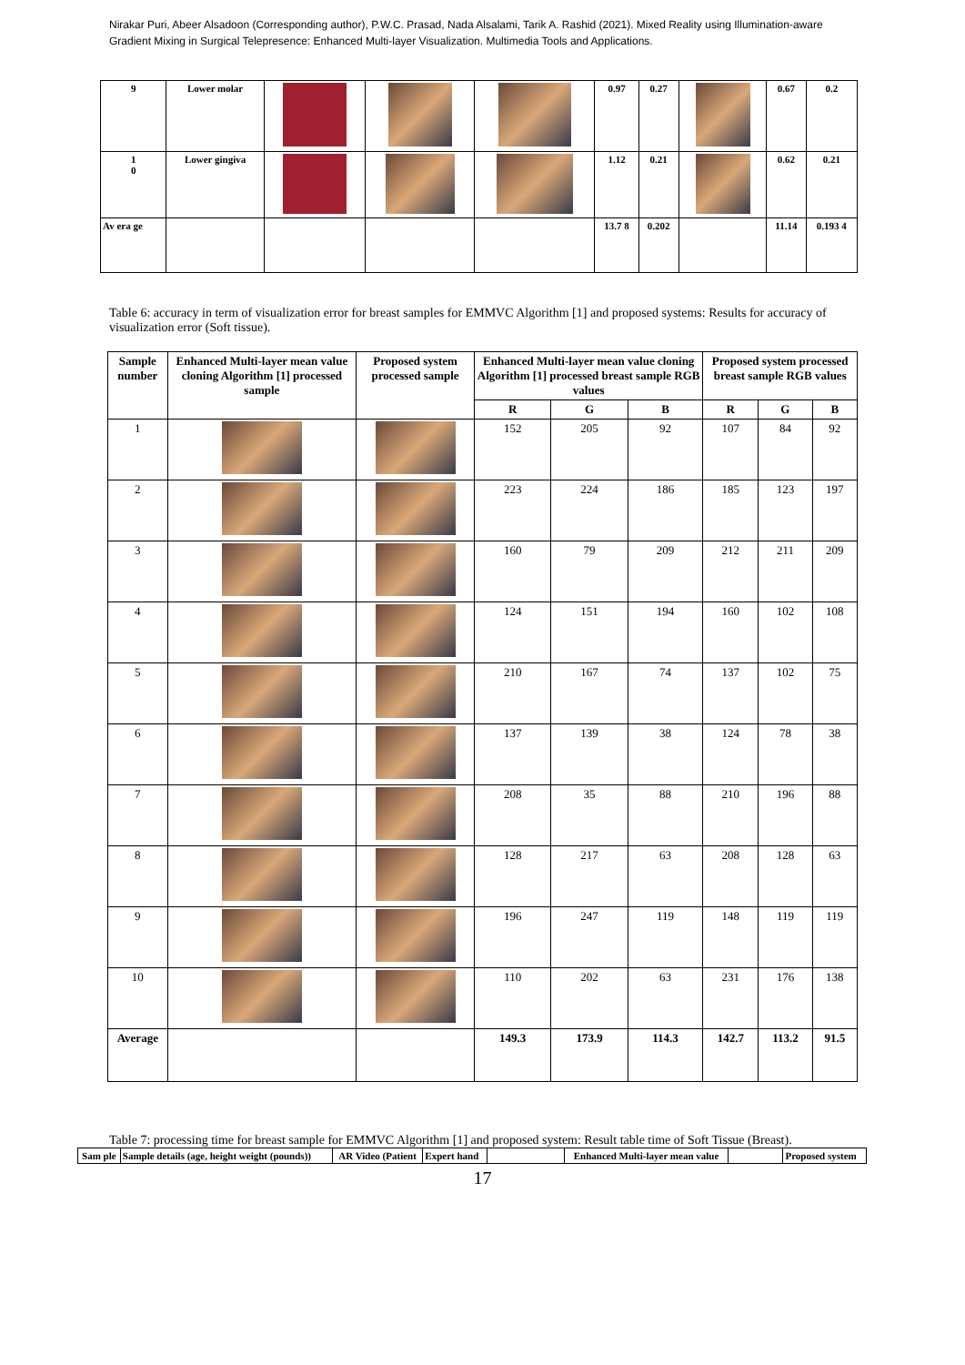Nirakar Puri, Abeer Alsadoon (Corresponding author), P.W.C. Prasad, Nada Alsalami, Tarik A. Rashid (2021). Mixed Reality using Illumination-aware Gradient Mixing in Surgical Telepresence: Enhanced Multi-layer Visualization. Multimedia Tools and Applications.
| 9 | Lower molar | | | | 0.97 | 0.27 | | 0.67 | 0.2 |
| 1 0 | Lower gingiva | | | | 1.12 | 0.21 | | 0.62 | 0.21 |
| Av era ge | | | | | 13.7 8 | 0.202 | | 11.14 | 0.193 4 |
Table 6: accuracy in term of visualization error for breast samples for EMMVC Algorithm [1] and proposed systems: Results for accuracy of visualization error (Soft tissue).
| Sample number | Enhanced Multi-layer mean value cloning Algorithm [1] processed sample | Proposed system processed sample | Enhanced Multi-layer mean value cloning Algorithm [1] processed breast sample RGB values | | | Proposed system processed breast sample RGB values | | |
| --- | --- | --- | --- | --- | --- | --- | --- | --- |
| | | | R | G | B | R | G | B |
| 1 | | | 152 | 205 | 92 | 107 | 84 | 92 |
| 2 | | | 223 | 224 | 186 | 185 | 123 | 197 |
| 3 | | | 160 | 79 | 209 | 212 | 211 | 209 |
| 4 | | | 124 | 151 | 194 | 160 | 102 | 108 |
| 5 | | | 210 | 167 | 74 | 137 | 102 | 75 |
| 6 | | | 137 | 139 | 38 | 124 | 78 | 38 |
| 7 | | | 208 | 35 | 88 | 210 | 196 | 88 |
| 8 | | | 128 | 217 | 63 | 208 | 128 | 63 |
| 9 | | | 196 | 247 | 119 | 148 | 119 | 119 |
| 10 | | | 110 | 202 | 63 | 231 | 176 | 138 |
| Average | | | 149.3 | 173.9 | 114.3 | 142.7 | 113.2 | 91.5 |
Table 7: processing time for breast sample for EMMVC Algorithm [1] and proposed system: Result table time of Soft Tissue (Breast).
| Sam ple | Sample details (age, height weight (pounds)) | AR Video (Patient | Expert hand | | Enhanced Multi-layer mean value | | Proposed system |
17